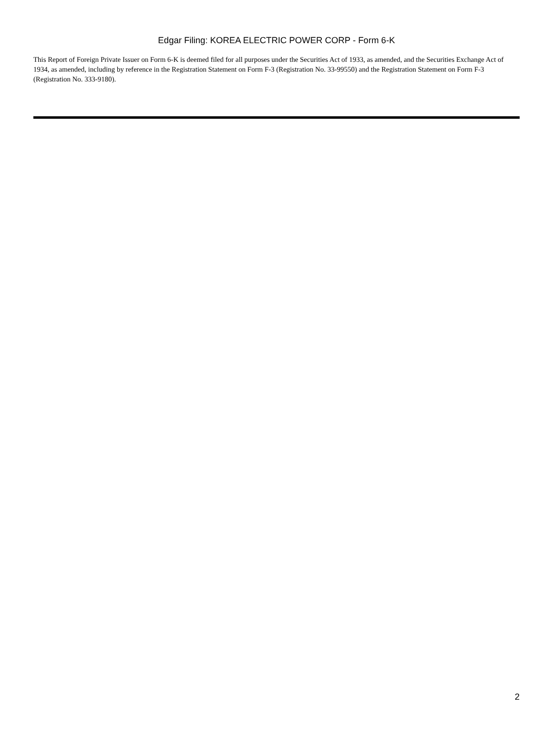Edgar Filing: KOREA ELECTRIC POWER CORP - Form 6-K
This Report of Foreign Private Issuer on Form 6-K is deemed filed for all purposes under the Securities Act of 1933, as amended, and the Securities Exchange Act of 1934, as amended, including by reference in the Registration Statement on Form F-3 (Registration No. 33-99550) and the Registration Statement on Form F-3 (Registration No. 333-9180).
2